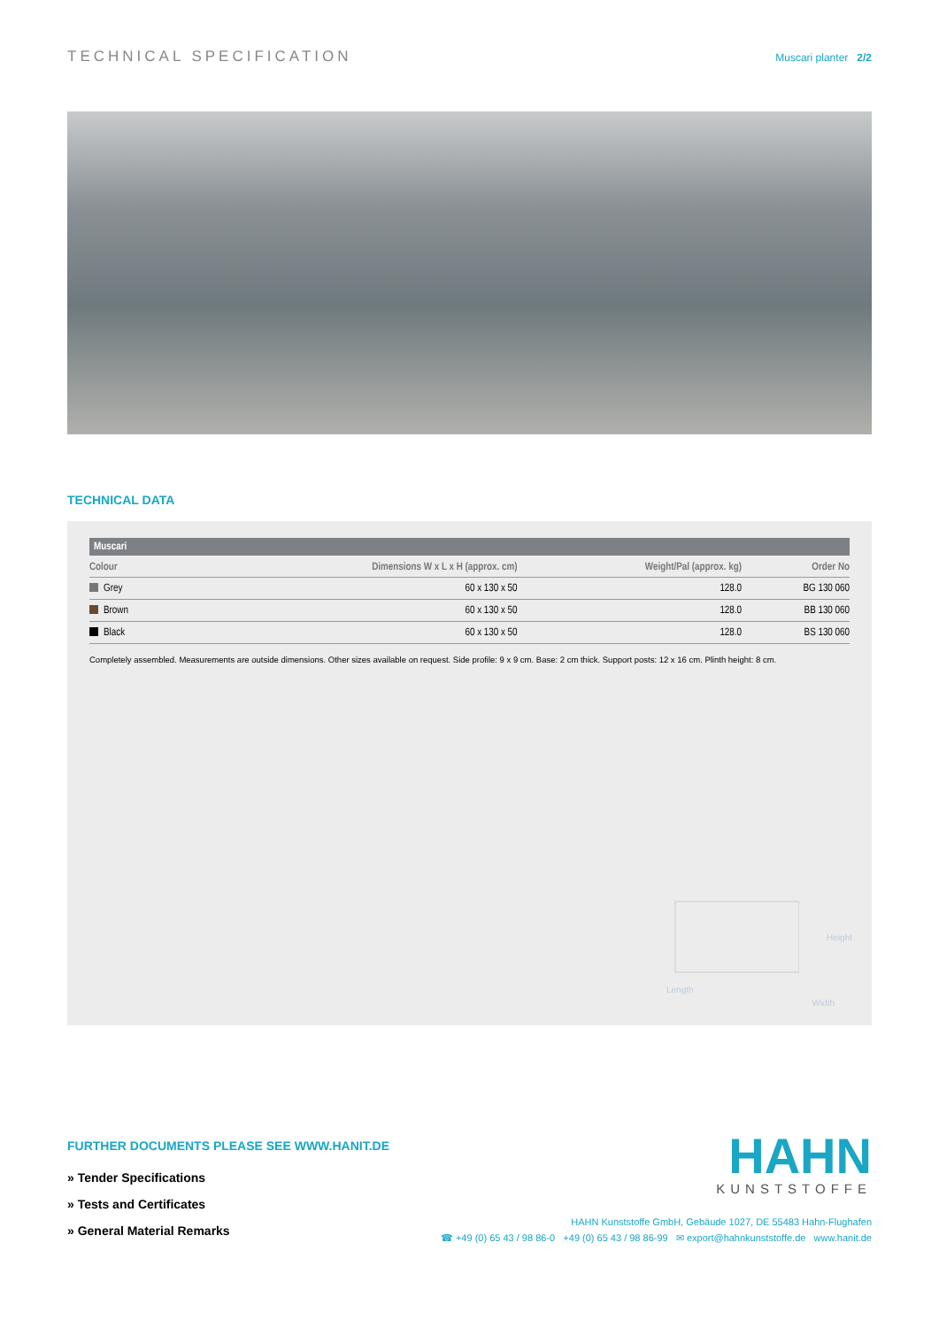TECHNICAL SPECIFICATION
Muscari planter 2/2
TECHNICAL DATA
| Muscari | | | |
| --- | --- | --- | --- |
| Colour | Dimensions W x L x H (approx. cm) | Weight/Pal (approx. kg) | Order No |
| Grey | 60 x 130 x 50 | 128.0 | BG 130 060 |
| Brown | 60 x 130 x 50 | 128.0 | BB 130 060 |
| Black | 60 x 130 x 50 | 128.0 | BS 130 060 |
Completely assembled. Measurements are outside dimensions. Other sizes available on request. Side profile: 9 x 9 cm. Base: 2 cm thick. Support posts: 12 x 16 cm. Plinth height: 8 cm.
Height
Length
Width
FURTHER DOCUMENTS PLEASE SEE WWW.HANIT.DE
» Tender Specifications
» Tests and Certificates
» General Material Remarks
HAHN
KUNSTSTOFFE
HAHN Kunststoffe GmbH, Gebäude 1027, DE 55483 Hahn-Flughafen
☎ +49 (0) 65 43 / 98 86-0 +49 (0) 65 43 / 98 86-99 ✉ export@hahnkunststoffe.de www.hanit.de